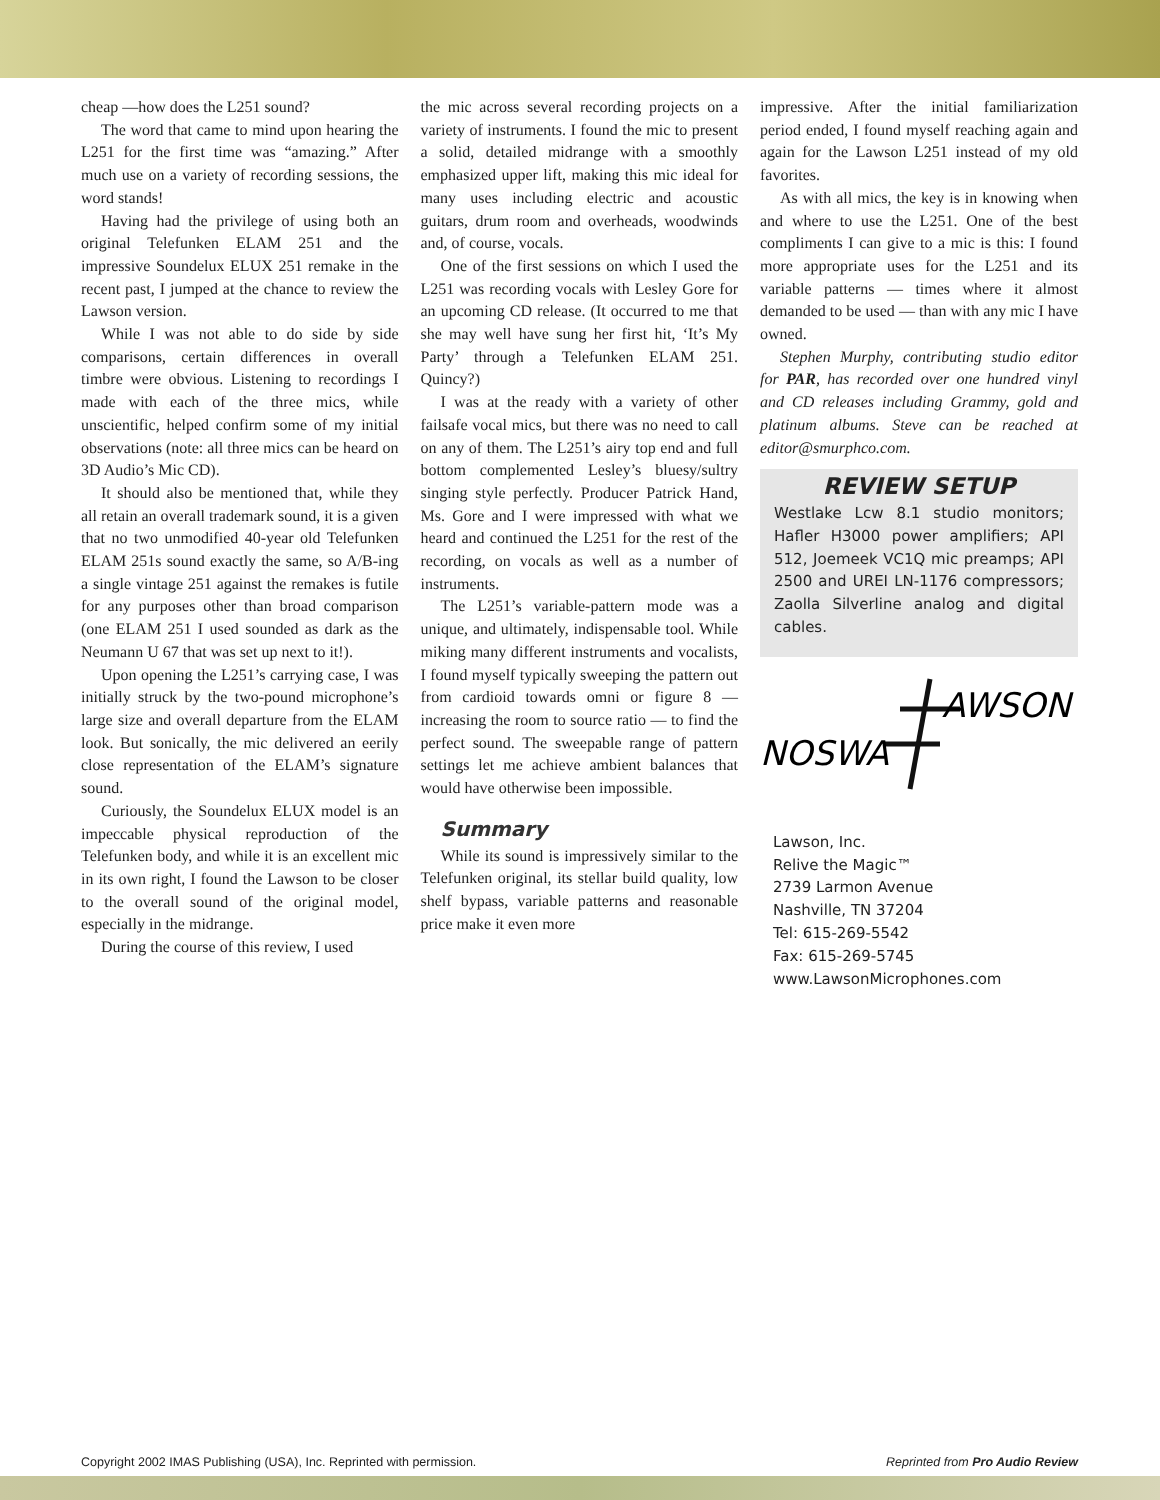cheap —how does the L251 sound?
The word that came to mind upon hearing the L251 for the first time was “amazing.” After much use on a variety of recording sessions, the word stands!
Having had the privilege of using both an original Telefunken ELAM 251 and the impressive Soundelux ELUX 251 remake in the recent past, I jumped at the chance to review the Lawson version.
While I was not able to do side by side comparisons, certain differences in overall timbre were obvious. Listening to recordings I made with each of the three mics, while unscientific, helped confirm some of my initial observations (note: all three mics can be heard on 3D Audio’s Mic CD).
It should also be mentioned that, while they all retain an overall trademark sound, it is a given that no two unmodified 40-year old Telefunken ELAM 251s sound exactly the same, so A/B-ing a single vintage 251 against the remakes is futile for any purposes other than broad comparison (one ELAM 251 I used sounded as dark as the Neumann U 67 that was set up next to it!).
Upon opening the L251’s carrying case, I was initially struck by the two-pound microphone’s large size and overall departure from the ELAM look. But sonically, the mic delivered an eerily close representation of the ELAM’s signature sound.
Curiously, the Soundelux ELUX model is an impeccable physical reproduction of the Telefunken body, and while it is an excellent mic in its own right, I found the Lawson to be closer to the overall sound of the original model, especially in the midrange.
During the course of this review, I used
the mic across several recording projects on a variety of instruments. I found the mic to present a solid, detailed midrange with a smoothly emphasized upper lift, making this mic ideal for many uses including electric and acoustic guitars, drum room and overheads, woodwinds and, of course, vocals.
One of the first sessions on which I used the L251 was recording vocals with Lesley Gore for an upcoming CD release. (It occurred to me that she may well have sung her first hit, ‘It’s My Party’ through a Telefunken ELAM 251. Quincy?)
I was at the ready with a variety of other failsafe vocal mics, but there was no need to call on any of them. The L251’s airy top end and full bottom complemented Lesley’s bluesy/sultry singing style perfectly. Producer Patrick Hand, Ms. Gore and I were impressed with what we heard and continued the L251 for the rest of the recording, on vocals as well as a number of instruments.
The L251’s variable-pattern mode was a unique, and ultimately, indispensable tool. While miking many different instruments and vocalists, I found myself typically sweeping the pattern out from cardioid towards omni or figure 8 — increasing the room to source ratio — to find the perfect sound. The sweepable range of pattern settings let me achieve ambient balances that would have otherwise been impossible.
Summary
While its sound is impressively similar to the Telefunken original, its stellar build quality, low shelf bypass, variable patterns and reasonable price make it even more
impressive. After the initial familiarization period ended, I found myself reaching again and again for the Lawson L251 instead of my old favorites.
As with all mics, the key is in knowing when and where to use the L251. One of the best compliments I can give to a mic is this: I found more appropriate uses for the L251 and its variable patterns — times where it almost demanded to be used — than with any mic I have owned.
Stephen Murphy, contributing studio editor for PAR, has recorded over one hundred vinyl and CD releases including Grammy, gold and platinum albums. Steve can be reached at editor@smurphco.com.
REVIEW SETUP
Westlake Lcw 8.1 studio monitors; Hafler H3000 power amplifiers; API 512, Joemeek VC1Q mic preamps; API 2500 and UREI LN-1176 compressors; Zaolla Silverline analog and digital cables.
AWSON
NOSWA
Lawson, Inc.
Relive the Magic™
2739 Larmon Avenue
Nashville, TN 37204
Tel: 615-269-5542
Fax: 615-269-5745
www.LawsonMicrophones.com
Copyright 2002 IMAS Publishing (USA), Inc. Reprinted with permission. Reprinted from Pro Audio Review